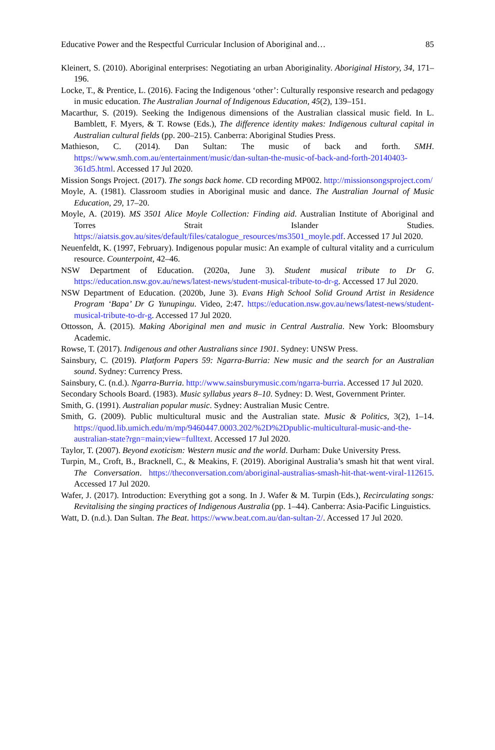Educative Power and the Respectful Curricular Inclusion of Aboriginal and… 85
Kleinert, S. (2010). Aboriginal enterprises: Negotiating an urban Aboriginality. Aboriginal History, 34, 171–196.
Locke, T., & Prentice, L. (2016). Facing the Indigenous ‘other’: Culturally responsive research and pedagogy in music education. The Australian Journal of Indigenous Education, 45(2), 139–151.
Macarthur, S. (2019). Seeking the Indigenous dimensions of the Australian classical music field. In L. Bamblett, F. Myers, & T. Rowse (Eds.), The difference identity makes: Indigenous cultural capital in Australian cultural fields (pp. 200–215). Canberra: Aboriginal Studies Press.
Mathieson, C. (2014). Dan Sultan: The music of back and forth. SMH. https://www.smh.com.au/entertainment/music/dan-sultan-the-music-of-back-and-forth-20140403-361d5.html. Accessed 17 Jul 2020.
Mission Songs Project. (2017). The songs back home. CD recording MP002. http://missionsongsproject.com/
Moyle, A. (1981). Classroom studies in Aboriginal music and dance. The Australian Journal of Music Education, 29, 17–20.
Moyle, A. (2019). MS 3501 Alice Moyle Collection: Finding aid. Australian Institute of Aboriginal and Torres Strait Islander Studies. https://aiatsis.gov.au/sites/default/files/catalogue_resources/ms3501_moyle.pdf. Accessed 17 Jul 2020.
Neuenfeldt, K. (1997, February). Indigenous popular music: An example of cultural vitality and a curriculum resource. Counterpoint, 42–46.
NSW Department of Education. (2020a, June 3). Student musical tribute to Dr G. https://education.nsw.gov.au/news/latest-news/student-musical-tribute-to-dr-g. Accessed 17 Jul 2020.
NSW Department of Education. (2020b, June 3). Evans High School Solid Ground Artist in Residence Program ‘Bapa’ Dr G Yunupingu. Video, 2:47. https://education.nsw.gov.au/news/latest-news/student-musical-tribute-to-dr-g. Accessed 17 Jul 2020.
Ottosson, Å. (2015). Making Aboriginal men and music in Central Australia. New York: Bloomsbury Academic.
Rowse, T. (2017). Indigenous and other Australians since 1901. Sydney: UNSW Press.
Sainsbury, C. (2019). Platform Papers 59: Ngarra-Burria: New music and the search for an Australian sound. Sydney: Currency Press.
Sainsbury, C. (n.d.). Ngarra-Burria. http://www.sainsburymusic.com/ngarra-burria. Accessed 17 Jul 2020.
Secondary Schools Board. (1983). Music syllabus years 8–10. Sydney: D. West, Government Printer.
Smith, G. (1991). Australian popular music. Sydney: Australian Music Centre.
Smith, G. (2009). Public multicultural music and the Australian state. Music & Politics, 3(2), 1–14. https://quod.lib.umich.edu/m/mp/9460447.0003.202/%2D%2Dpublic-multicultural-music-and-the-australian-state?rgn=main;view=fulltext. Accessed 17 Jul 2020.
Taylor, T. (2007). Beyond exoticism: Western music and the world. Durham: Duke University Press.
Turpin, M., Croft, B., Bracknell, C., & Meakins, F. (2019). Aboriginal Australia’s smash hit that went viral. The Conversation. https://theconversation.com/aboriginal-australias-smash-hit-that-went-viral-112615. Accessed 17 Jul 2020.
Wafer, J. (2017). Introduction: Everything got a song. In J. Wafer & M. Turpin (Eds.), Recirculating songs: Revitalising the singing practices of Indigenous Australia (pp. 1–44). Canberra: Asia-Pacific Linguistics.
Watt, D. (n.d.). Dan Sultan. The Beat. https://www.beat.com.au/dan-sultan-2/. Accessed 17 Jul 2020.